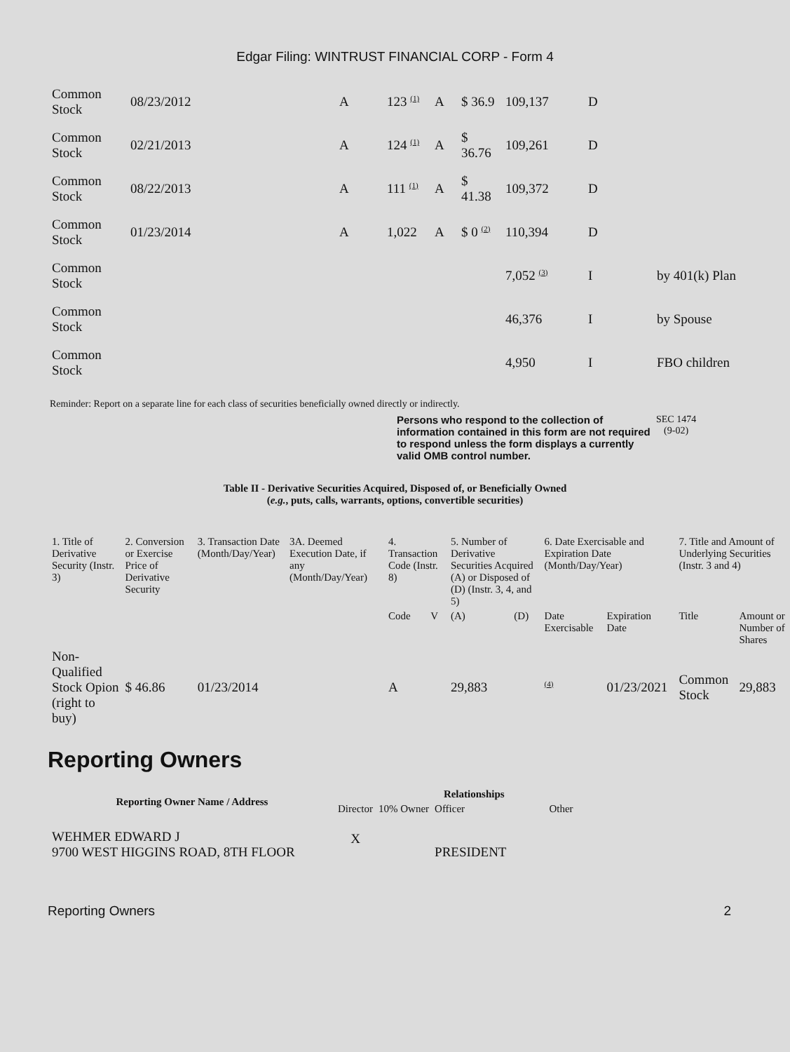Edgar Filing: WINTRUST FINANCIAL CORP - Form 4
| Common Stock | 08/23/2012 | A | 123 <sup>(1)</sup> | A | $ 36.9 | 109,137 | D | |
| Common Stock | 02/21/2013 | A | 124 <sup>(1)</sup> | A | $ 36.76 | 109,261 | D | |
| Common Stock | 08/22/2013 | A | 111 <sup>(1)</sup> | A | $ 41.38 | 109,372 | D | |
| Common Stock | 01/23/2014 | A | 1,022 | A | $ 0 <sup>(2)</sup> | 110,394 | D | |
| Common Stock | | | | | | 7,052 <sup>(3)</sup> | I | by 401(k) Plan |
| Common Stock | | | | | | 46,376 | I | by Spouse |
| Common Stock | | | | | | 4,950 | I | FBO children |
Reminder: Report on a separate line for each class of securities beneficially owned directly or indirectly.
Persons who respond to the collection of information contained in this form are not required to respond unless the form displays a currently valid OMB control number.
SEC 1474
(9-02)
Table II - Derivative Securities Acquired, Disposed of, or Beneficially Owned
(e.g., puts, calls, warrants, options, convertible securities)
| 1. Title of Derivative Security (Instr. 3) | 2. Conversion or Exercise Price of Derivative Security | 3. Transaction Date (Month/Day/Year) | 3A. Deemed Execution Date, if any (Month/Day/Year) | 4. Transaction Code (Instr. 8) | | 5. Number of Derivative Securities Acquired (A) or Disposed of (D) (Instr. 3, 4, and 5) | | 6. Date Exercisable and Expiration Date (Month/Day/Year) | | 7. Title and Amount of Underlying Securities (Instr. 3 and 4) | |
| --- | --- | --- | --- | --- | --- | --- | --- | --- | --- | --- | --- |
| | | | | Code | V | (A) | (D) | Date Exercisable | Expiration Date | Title | Amount or Number of Shares |
| Non-Qualified Stock Opion (right to buy) | $ 46.86 | 01/23/2014 | | A | | 29,883 | | <sup>(4)</sup> | 01/23/2021 | Common Stock | 29,883 |
Reporting Owners
| Reporting Owner Name / Address | Relationships | | | |
| --- | --- | --- | --- | --- |
| | Director | 10% Owner | Officer | Other |
| WEHMER EDWARD J 9700 WEST HIGGINS ROAD, 8TH FLOOR | X | | PRESIDENT | |
Reporting Owners 2